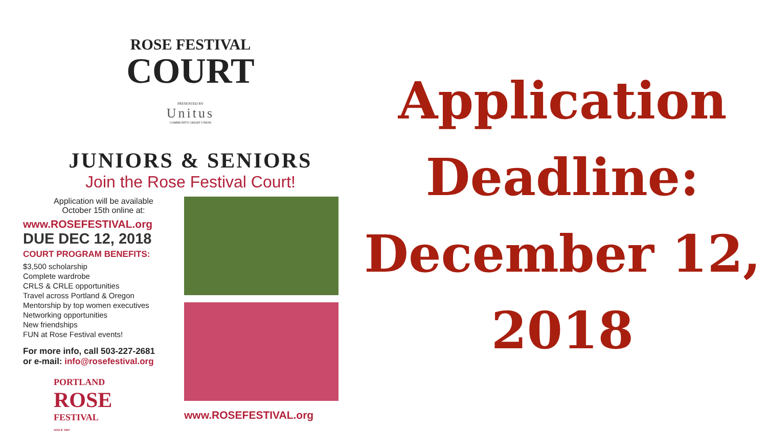ROSE FESTIVAL
COURT
PRESENTED BY
Unitus
COMMUNITY CREDIT UNION
JUNIORS & SENIORS
Join the Rose Festival Court!
Application will be available
October 15th online at:
www.ROSEFESTIVAL.org
DUE DEC 12, 2018
COURT PROGRAM BENEFITS:
$3,500 scholarship
Complete wardrobe
CRLS & CRLE opportunities
Travel across Portland & Oregon
Mentorship by top women executives
Networking opportunities
New friendships
FUN at Rose Festival events!
For more info, call 503-227-2681
or e-mail: info@rosefestival.org
PORTLAND
ROSE
FESTIVAL
SINCE 1907
www.ROSEFESTIVAL.org
Application
Deadline:
December 12,
2018